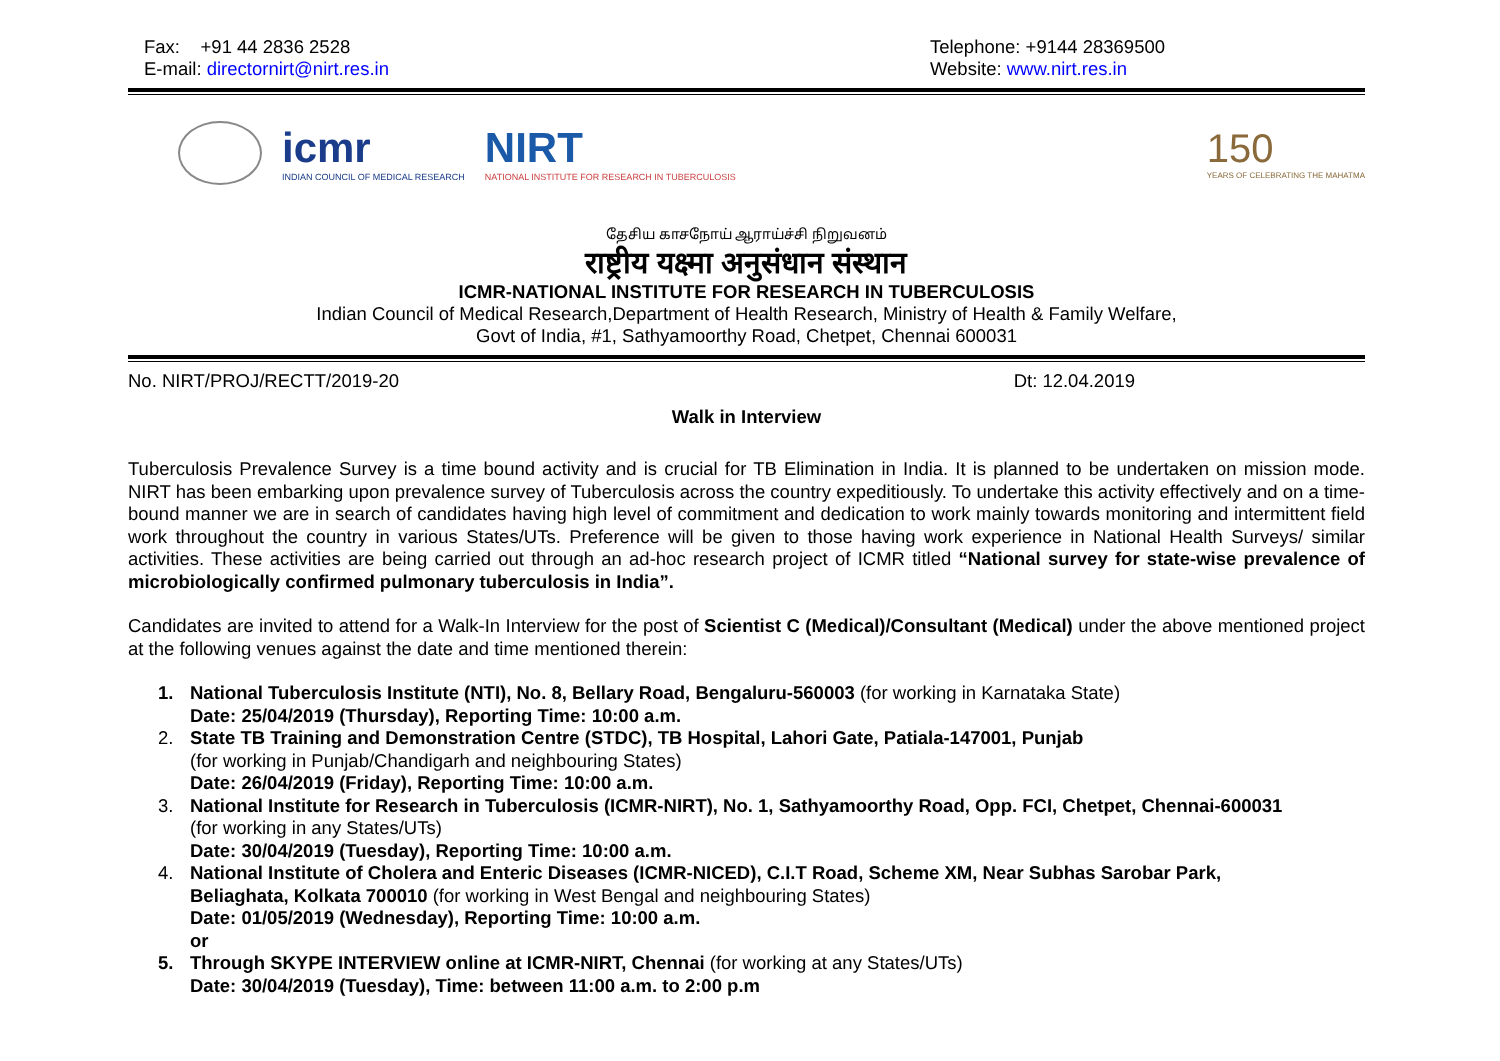Fax: +91 44 2836 2528
E-mail: directornirt@nirt.res.in
Telephone: +9144 28369500
Website: www.nirt.res.in
icmr
INDIAN COUNCIL OF MEDICAL RESEARCH
NIRT
NATIONAL INSTITUTE FOR RESEARCH IN TUBERCULOSIS
150
YEARS OF CELEBRATING THE MAHATMA
தேசிய காசநோய் ஆராய்ச்சி நிறுவனம்
राष्ट्रीय यक्ष्मा अनुसंधान संस्थान
ICMR-NATIONAL INSTITUTE FOR RESEARCH IN TUBERCULOSIS
Indian Council of Medical Research,Department of Health Research, Ministry of Health & Family Welfare,
Govt of India, #1, Sathyamoorthy Road, Chetpet, Chennai 600031
No. NIRT/PROJ/RECTT/2019-20 Dt: 12.04.2019
Walk in Interview
Tuberculosis Prevalence Survey is a time bound activity and is crucial for TB Elimination in India. It is planned to be undertaken on mission mode. NIRT has been embarking upon prevalence survey of Tuberculosis across the country expeditiously. To undertake this activity effectively and on a time-bound manner we are in search of candidates having high level of commitment and dedication to work mainly towards monitoring and intermittent field work throughout the country in various States/UTs. Preference will be given to those having work experience in National Health Surveys/ similar activities. These activities are being carried out through an ad-hoc research project of ICMR titled “National survey for state-wise prevalence of microbiologically confirmed pulmonary tuberculosis in India”.
Candidates are invited to attend for a Walk-In Interview for the post of Scientist C (Medical)/Consultant (Medical) under the above mentioned project at the following venues against the date and time mentioned therein:
1. National Tuberculosis Institute (NTI), No. 8, Bellary Road, Bengaluru-560003 (for working in Karnataka State)
Date: 25/04/2019 (Thursday), Reporting Time: 10:00 a.m.
2. State TB Training and Demonstration Centre (STDC), TB Hospital, Lahori Gate, Patiala-147001, Punjab
(for working in Punjab/Chandigarh and neighbouring States)
Date: 26/04/2019 (Friday), Reporting Time: 10:00 a.m.
3. National Institute for Research in Tuberculosis (ICMR-NIRT), No. 1, Sathyamoorthy Road, Opp. FCI, Chetpet, Chennai-600031
(for working in any States/UTs)
Date: 30/04/2019 (Tuesday), Reporting Time: 10:00 a.m.
4. National Institute of Cholera and Enteric Diseases (ICMR-NICED), C.I.T Road, Scheme XM, Near Subhas Sarobar Park,
Beliaghata, Kolkata 700010 (for working in West Bengal and neighbouring States)
Date: 01/05/2019 (Wednesday), Reporting Time: 10:00 a.m.
or
5. Through SKYPE INTERVIEW online at ICMR-NIRT, Chennai (for working at any States/UTs)
Date: 30/04/2019 (Tuesday), Time: between 11:00 a.m. to 2:00 p.m